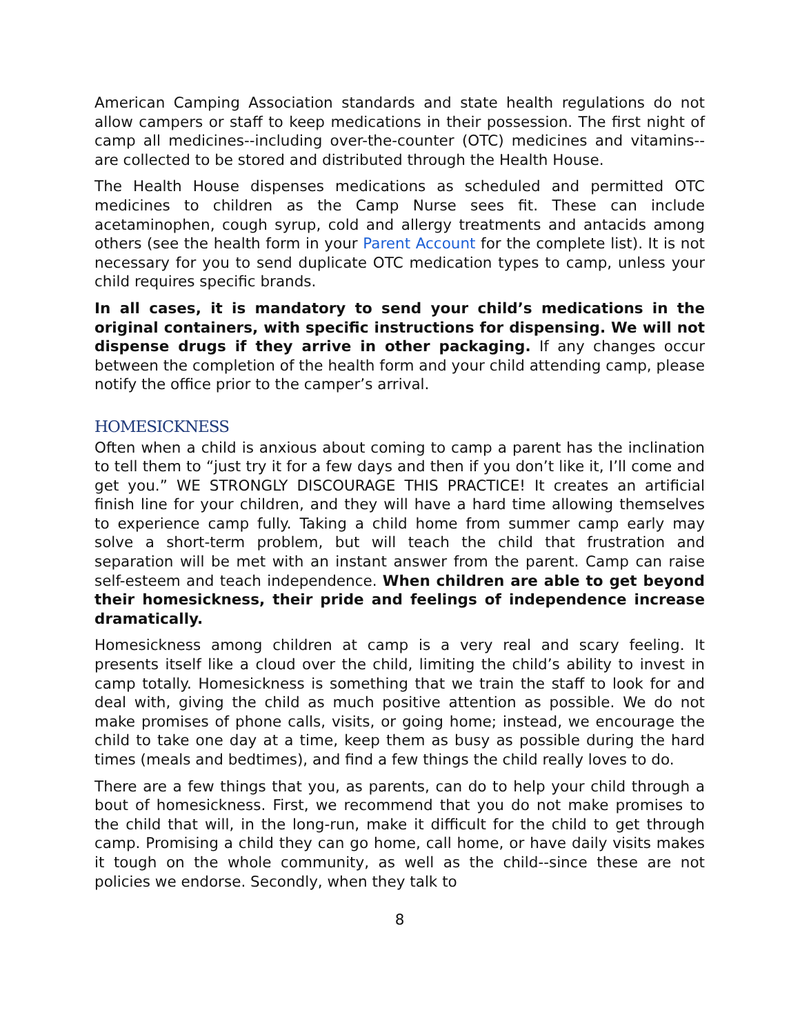American Camping Association standards and state health regulations do not allow campers or staff to keep medications in their possession. The first night of camp all medicines--including over-the-counter (OTC) medicines and vitamins--are collected to be stored and distributed through the Health House.
The Health House dispenses medications as scheduled and permitted OTC medicines to children as the Camp Nurse sees fit. These can include acetaminophen, cough syrup, cold and allergy treatments and antacids among others (see the health form in your Parent Account for the complete list). It is not necessary for you to send duplicate OTC medication types to camp, unless your child requires specific brands.
In all cases, it is mandatory to send your child’s medications in the original containers, with specific instructions for dispensing. We will not dispense drugs if they arrive in other packaging. If any changes occur between the completion of the health form and your child attending camp, please notify the office prior to the camper’s arrival.
HOMESICKNESS
Often when a child is anxious about coming to camp a parent has the inclination to tell them to “just try it for a few days and then if you don’t like it, I’ll come and get you.” WE STRONGLY DISCOURAGE THIS PRACTICE! It creates an artificial finish line for your children, and they will have a hard time allowing themselves to experience camp fully. Taking a child home from summer camp early may solve a short-term problem, but will teach the child that frustration and separation will be met with an instant answer from the parent. Camp can raise self-esteem and teach independence. When children are able to get beyond their homesickness, their pride and feelings of independence increase dramatically.
Homesickness among children at camp is a very real and scary feeling. It presents itself like a cloud over the child, limiting the child’s ability to invest in camp totally. Homesickness is something that we train the staff to look for and deal with, giving the child as much positive attention as possible. We do not make promises of phone calls, visits, or going home; instead, we encourage the child to take one day at a time, keep them as busy as possible during the hard times (meals and bedtimes), and find a few things the child really loves to do.
There are a few things that you, as parents, can do to help your child through a bout of homesickness. First, we recommend that you do not make promises to the child that will, in the long-run, make it difficult for the child to get through camp. Promising a child they can go home, call home, or have daily visits makes it tough on the whole community, as well as the child--since these are not policies we endorse. Secondly, when they talk to
8